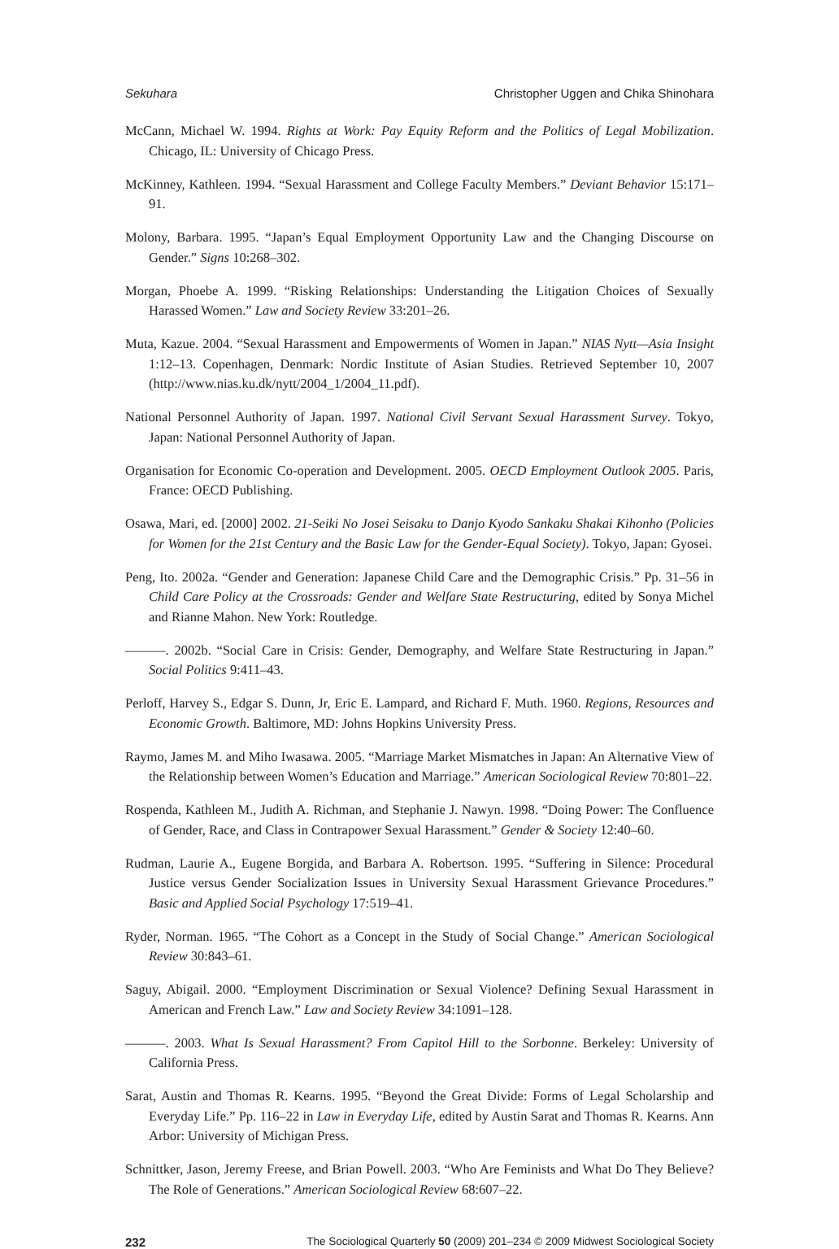Sekuhara Christopher Uggen and Chika Shinohara
McCann, Michael W. 1994. Rights at Work: Pay Equity Reform and the Politics of Legal Mobilization. Chicago, IL: University of Chicago Press.
McKinney, Kathleen. 1994. “Sexual Harassment and College Faculty Members.” Deviant Behavior 15:171–91.
Molony, Barbara. 1995. “Japan’s Equal Employment Opportunity Law and the Changing Discourse on Gender.” Signs 10:268–302.
Morgan, Phoebe A. 1999. “Risking Relationships: Understanding the Litigation Choices of Sexually Harassed Women.” Law and Society Review 33:201–26.
Muta, Kazue. 2004. “Sexual Harassment and Empowerments of Women in Japan.” NIAS Nytt—Asia Insight 1:12–13. Copenhagen, Denmark: Nordic Institute of Asian Studies. Retrieved September 10, 2007 (http://www.nias.ku.dk/nytt/2004_1/2004_11.pdf).
National Personnel Authority of Japan. 1997. National Civil Servant Sexual Harassment Survey. Tokyo, Japan: National Personnel Authority of Japan.
Organisation for Economic Co-operation and Development. 2005. OECD Employment Outlook 2005. Paris, France: OECD Publishing.
Osawa, Mari, ed. [2000] 2002. 21-Seiki No Josei Seisaku to Danjo Kyodo Sankaku Shakai Kihonho (Policies for Women for the 21st Century and the Basic Law for the Gender-Equal Society). Tokyo, Japan: Gyosei.
Peng, Ito. 2002a. “Gender and Generation: Japanese Child Care and the Demographic Crisis.” Pp. 31–56 in Child Care Policy at the Crossroads: Gender and Welfare State Restructuring, edited by Sonya Michel and Rianne Mahon. New York: Routledge.
———. 2002b. “Social Care in Crisis: Gender, Demography, and Welfare State Restructuring in Japan.” Social Politics 9:411–43.
Perloff, Harvey S., Edgar S. Dunn, Jr, Eric E. Lampard, and Richard F. Muth. 1960. Regions, Resources and Economic Growth. Baltimore, MD: Johns Hopkins University Press.
Raymo, James M. and Miho Iwasawa. 2005. “Marriage Market Mismatches in Japan: An Alternative View of the Relationship between Women’s Education and Marriage.” American Sociological Review 70:801–22.
Rospenda, Kathleen M., Judith A. Richman, and Stephanie J. Nawyn. 1998. “Doing Power: The Confluence of Gender, Race, and Class in Contrapower Sexual Harassment.” Gender & Society 12:40–60.
Rudman, Laurie A., Eugene Borgida, and Barbara A. Robertson. 1995. “Suffering in Silence: Procedural Justice versus Gender Socialization Issues in University Sexual Harassment Grievance Procedures.” Basic and Applied Social Psychology 17:519–41.
Ryder, Norman. 1965. “The Cohort as a Concept in the Study of Social Change.” American Sociological Review 30:843–61.
Saguy, Abigail. 2000. “Employment Discrimination or Sexual Violence? Defining Sexual Harassment in American and French Law.” Law and Society Review 34:1091–128.
———. 2003. What Is Sexual Harassment? From Capitol Hill to the Sorbonne. Berkeley: University of California Press.
Sarat, Austin and Thomas R. Kearns. 1995. “Beyond the Great Divide: Forms of Legal Scholarship and Everyday Life.” Pp. 116–22 in Law in Everyday Life, edited by Austin Sarat and Thomas R. Kearns. Ann Arbor: University of Michigan Press.
Schnittker, Jason, Jeremy Freese, and Brian Powell. 2003. “Who Are Feminists and What Do They Believe? The Role of Generations.” American Sociological Review 68:607–22.
232 The Sociological Quarterly 50 (2009) 201–234 © 2009 Midwest Sociological Society